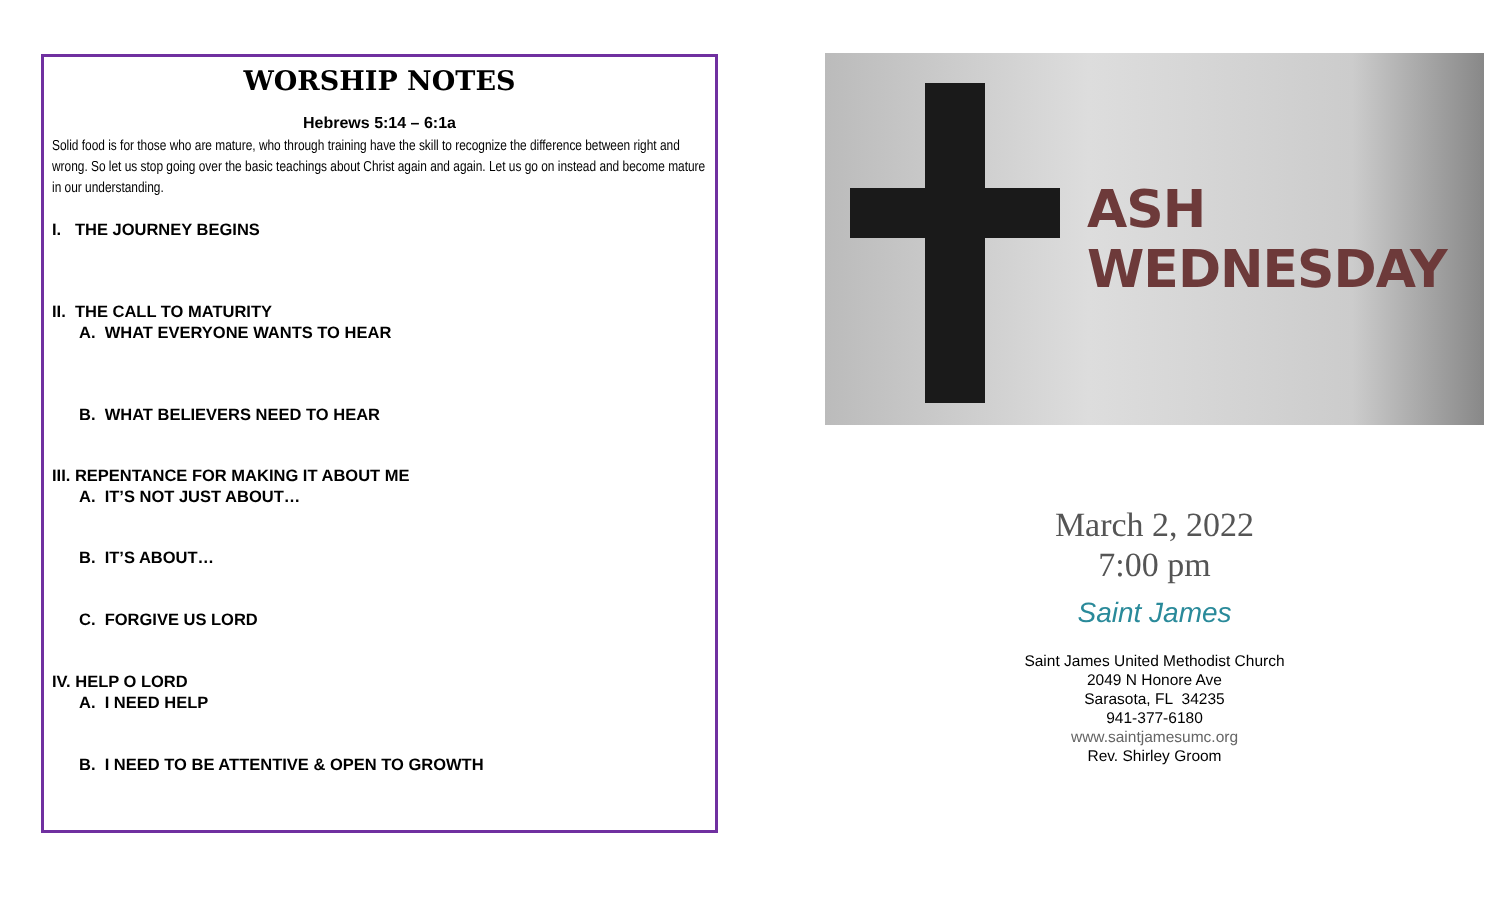WORSHIP NOTES
Hebrews 5:14 – 6:1a
Solid food is for those who are mature, who through training have the skill to recognize the difference between right and wrong. So let us stop going over the basic teachings about Christ again and again. Let us go on instead and become mature in our understanding.
I. THE JOURNEY BEGINS
II. THE CALL TO MATURITY
A. WHAT EVERYONE WANTS TO HEAR
B. WHAT BELIEVERS NEED TO HEAR
III. REPENTANCE FOR MAKING IT ABOUT ME
A. IT’S NOT JUST ABOUT…
B. IT’S ABOUT…
C. FORGIVE US LORD
IV. HELP O LORD
A. I NEED HELP
B. I NEED TO BE ATTENTIVE & OPEN TO GROWTH
ASH WEDNESDAY
March 2, 2022
7:00 pm
Saint James
Saint James United Methodist Church
2049 N Honore Ave
Sarasota, FL 34235
941-377-6180
www.saintjamesumc.org
Rev. Shirley Groom